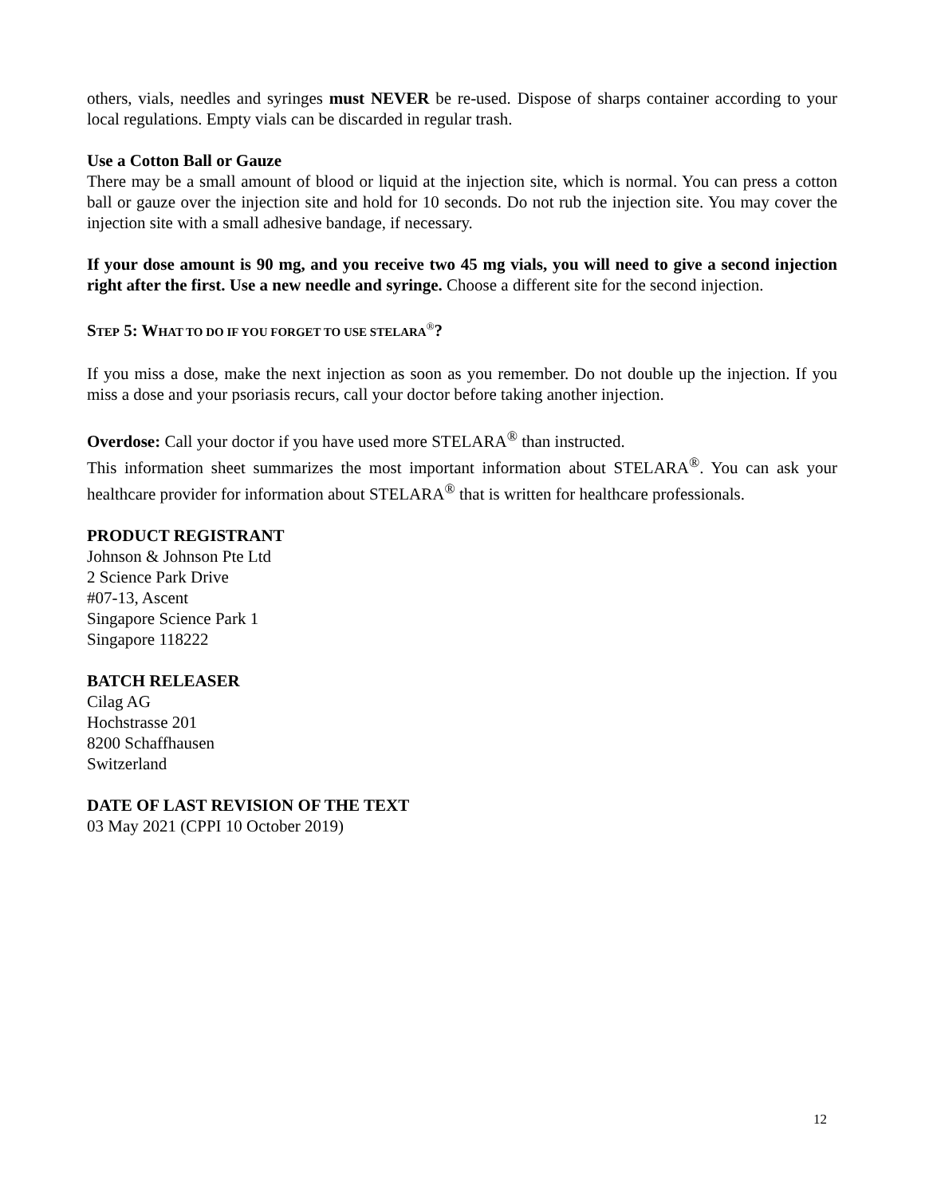others, vials, needles and syringes must NEVER be re-used. Dispose of sharps container according to your local regulations. Empty vials can be discarded in regular trash.
Use a Cotton Ball or Gauze
There may be a small amount of blood or liquid at the injection site, which is normal. You can press a cotton ball or gauze over the injection site and hold for 10 seconds. Do not rub the injection site. You may cover the injection site with a small adhesive bandage, if necessary.
If your dose amount is 90 mg, and you receive two 45 mg vials, you will need to give a second injection right after the first. Use a new needle and syringe. Choose a different site for the second injection.
STEP 5: WHAT TO DO IF YOU FORGET TO USE STELARA<sup>®</sup>?
If you miss a dose, make the next injection as soon as you remember. Do not double up the injection. If you miss a dose and your psoriasis recurs, call your doctor before taking another injection.
Overdose: Call your doctor if you have used more STELARA<sup>®</sup> than instructed.
This information sheet summarizes the most important information about STELARA<sup>®</sup>. You can ask your healthcare provider for information about STELARA<sup>®</sup> that is written for healthcare professionals.
PRODUCT REGISTRANT
Johnson & Johnson Pte Ltd
2 Science Park Drive
#07-13, Ascent
Singapore Science Park 1
Singapore 118222
BATCH RELEASER
Cilag AG
Hochstrasse 201
8200 Schaffhausen
Switzerland
DATE OF LAST REVISION OF THE TEXT
03 May 2021 (CPPI 10 October 2019)
12